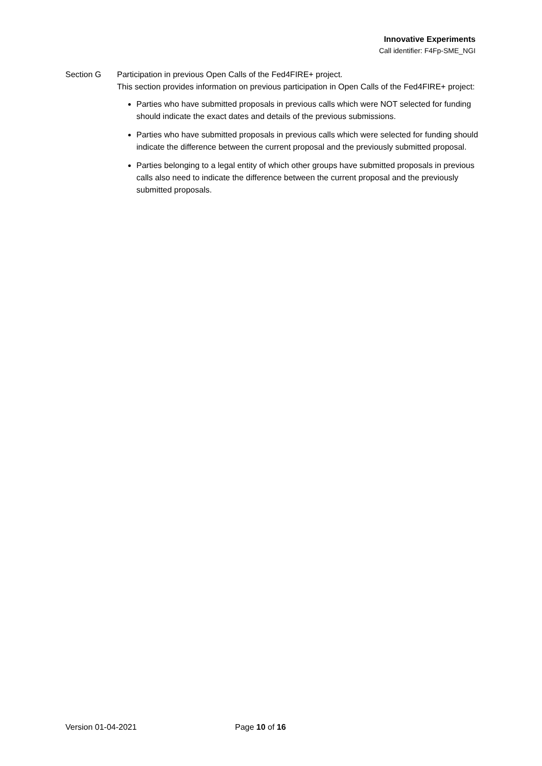Innovative Experiments
Call identifier: F4Fp-SME_NGI
Section G Participation in previous Open Calls of the Fed4FIRE+ project.
This section provides information on previous participation in Open Calls of the Fed4FIRE+ project:
Parties who have submitted proposals in previous calls which were NOT selected for funding should indicate the exact dates and details of the previous submissions.
Parties who have submitted proposals in previous calls which were selected for funding should indicate the difference between the current proposal and the previously submitted proposal.
Parties belonging to a legal entity of which other groups have submitted proposals in previous calls also need to indicate the difference between the current proposal and the previously submitted proposals.
Version 01-04-2021 Page 10 of 16